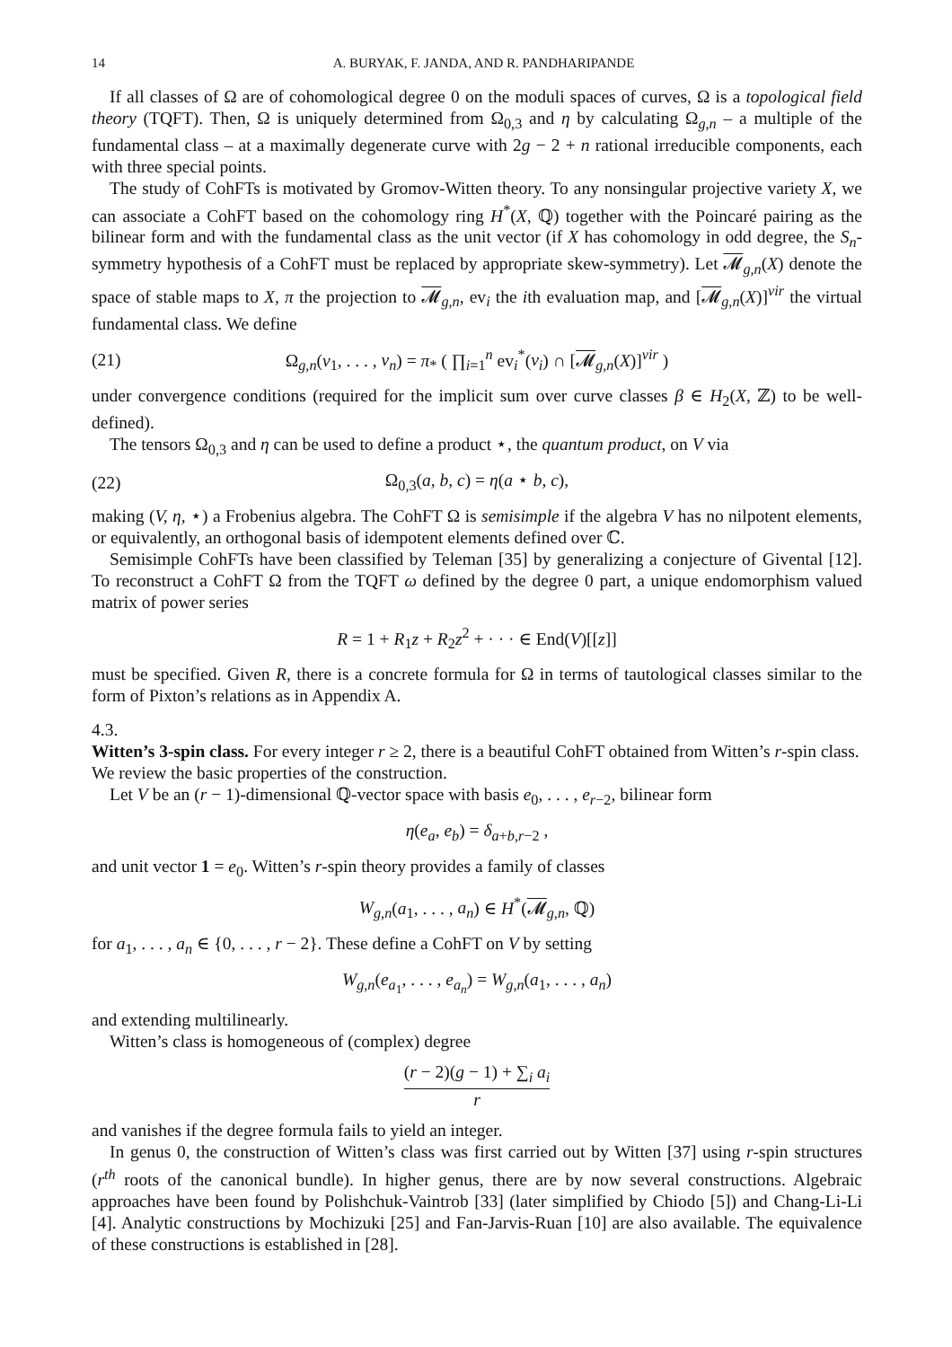14 A. BURYAK, F. JANDA, AND R. PANDHARIPANDE
If all classes of Ω are of cohomological degree 0 on the moduli spaces of curves, Ω is a topological field theory (TQFT). Then, Ω is uniquely determined from Ω<sub>0,3</sub> and η by calculating Ω<sub>g,n</sub> – a multiple of the fundamental class – at a maximally degenerate curve with 2g − 2 + n rational irreducible components, each with three special points.
The study of CohFTs is motivated by Gromov-Witten theory. To any nonsingular projective variety X, we can associate a CohFT based on the cohomology ring H<sup>*</sup>(X, ℚ) together with the Poincaré pairing as the bilinear form and with the fundamental class as the unit vector (if X has cohomology in odd degree, the S<sub>n</sub>-symmetry hypothesis of a CohFT must be replaced by appropriate skew-symmetry). Let 𝓜<sub>g,n</sub>(X) denote the space of stable maps to X, π the projection to 𝓜<sub>g,n</sub>, ev<sub>i</sub> the ith evaluation map, and [𝓜<sub>g,n</sub>(X)]<sup>vir</sup> the virtual fundamental class. We define
(21) Ω<sub>g,n</sub>(v<sub>1</sub>, . . . , v<sub>n</sub>) = π<sub>*</sub> ( ∏<sub>i=1</sub><sup>n</sup> ev<sub>i</sub><sup>*</sup>(v<sub>i</sub>) ∩ [𝓜<sub>g,n</sub>(X)]<sup>vir</sup> )
under convergence conditions (required for the implicit sum over curve classes β ∈ H<sub>2</sub>(X, ℤ) to be well-defined).
The tensors Ω<sub>0,3</sub> and η can be used to define a product ⋆, the quantum product, on V via
(22) Ω<sub>0,3</sub>(a, b, c) = η(a ⋆ b, c),
making (V, η, ⋆) a Frobenius algebra. The CohFT Ω is semisimple if the algebra V has no nilpotent elements, or equivalently, an orthogonal basis of idempotent elements defined over ℂ.
Semisimple CohFTs have been classified by Teleman [35] by generalizing a conjecture of Givental [12]. To reconstruct a CohFT Ω from the TQFT ω defined by the degree 0 part, a unique endomorphism valued matrix of power series
R = 1 + R<sub>1</sub>z + R<sub>2</sub>z<sup>2</sup> + · · · ∈ End(V)[[z]]
must be specified. Given R, there is a concrete formula for Ω in terms of tautological classes similar to the form of Pixton’s relations as in Appendix A.
4.3.
Witten’s 3-spin class.
For every integer r ≥ 2, there is a beautiful CohFT obtained from Witten’s r-spin class. We review the basic properties of the construction.
Let V be an (r − 1)-dimensional ℚ-vector space with basis e<sub>0</sub>, . . . , e<sub>r−2</sub>, bilinear form
η(e<sub>a</sub>, e<sub>b</sub>) = δ<sub>a+b,r−2</sub> ,
and unit vector 1 = e<sub>0</sub>. Witten’s r-spin theory provides a family of classes
W<sub>g,n</sub>(a<sub>1</sub>, . . . , a<sub>n</sub>) ∈ H<sup>*</sup>(𝓜<sub>g,n</sub>, ℚ)
for a<sub>1</sub>, . . . , a<sub>n</sub> ∈ {0, . . . , r − 2}. These define a CohFT on V by setting
W<sub>g,n</sub>(e<sub>a<sub>1</sub></sub>, . . . , e<sub>a<sub>n</sub></sub>) = W<sub>g,n</sub>(a<sub>1</sub>, . . . , a<sub>n</sub>)
and extending multilinearly.
Witten’s class is homogeneous of (complex) degree
(r − 2)(g − 1) + ∑<sub>i</sub> a<sub>i</sub> r
and vanishes if the degree formula fails to yield an integer.
In genus 0, the construction of Witten’s class was first carried out by Witten [37] using r-spin structures (r<sup>th</sup> roots of the canonical bundle). In higher genus, there are by now several constructions. Algebraic approaches have been found by Polishchuk-Vaintrob [33] (later simplified by Chiodo [5]) and Chang-Li-Li [4]. Analytic constructions by Mochizuki [25] and Fan-Jarvis-Ruan [10] are also available. The equivalence of these constructions is established in [28].